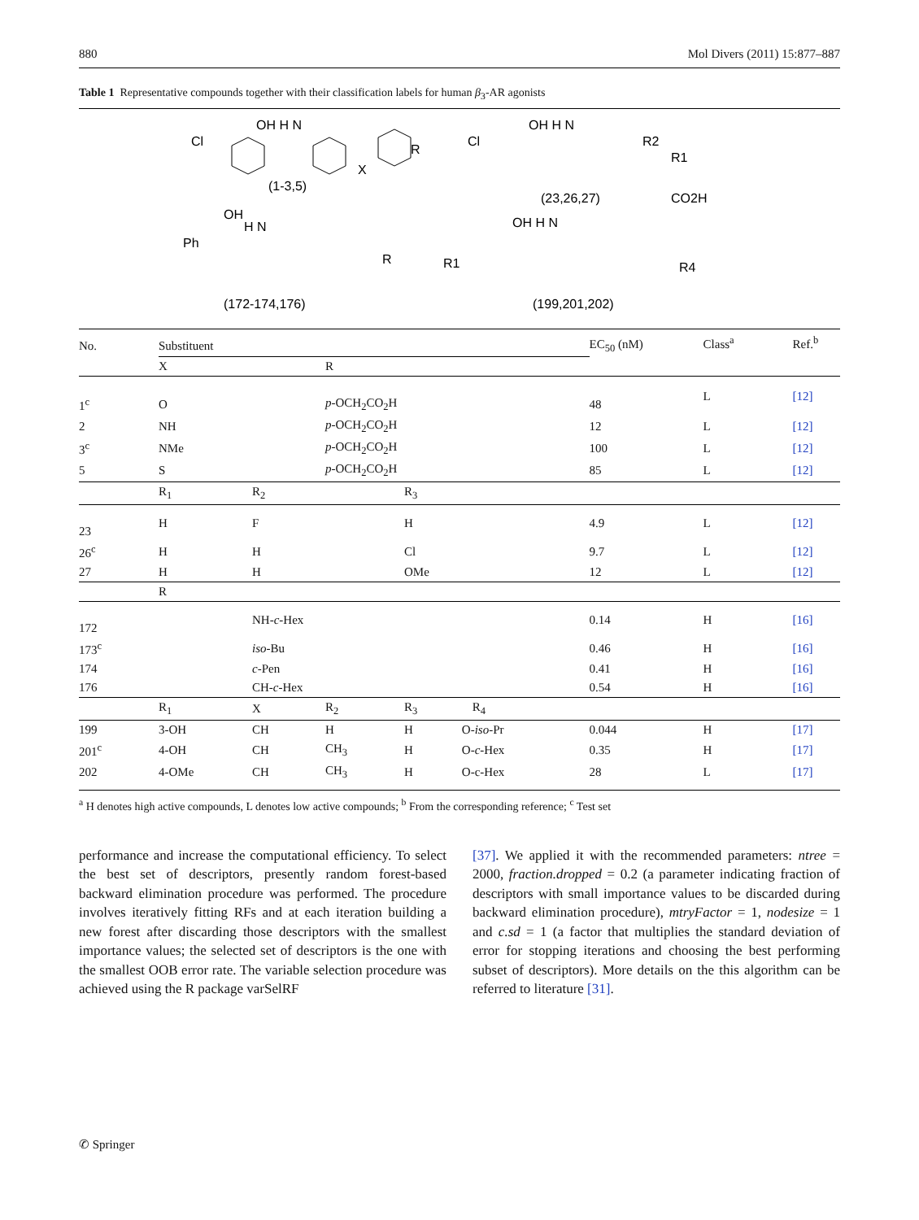880 Mol Divers (2011) 15:877–887
Table 1 Representative compounds together with their classification labels for human β<sub>3</sub>-AR agonists
Cl
OH H N
(1-3,5)
R
X
Cl
OH H N
(23,26,27)
R2
R1
CO2H
OH
Ph
H N
(172-174,176)
R
R1
OH H N
(199,201,202)
R4
| No. | Substituent | | | | EC<sub>50</sub> (nM) | Class<sup>a</sup> | Ref.<sup>b</sup> |
| | X | | R | | | | |
| 1<sup>c</sup> | O | | p -OCH<sub>2</sub>CO<sub>2</sub>H | | 48 | L | [12] |
| 2 | NH | | p -OCH<sub>2</sub>CO<sub>2</sub>H | | 12 | L | [12] |
| 3<sup>c</sup> | NMe | | p -OCH<sub>2</sub>CO<sub>2</sub>H | | 100 | L | [12] |
| 5 | S | | p -OCH<sub>2</sub>CO<sub>2</sub>H | | 85 | L | [12] |
| | R<sub>1</sub> | R<sub>2</sub> | | R<sub>3</sub> | | | |
| 23 | H | F | | H | 4.9 | L | [12] |
| 26<sup>c</sup> | H | H | | Cl | 9.7 | L | [12] |
| 27 | H | H | | OMe | 12 | L | [12] |
| | R | | | | | | |
| 172 | | NH- c -Hex | | | 0.14 | H | [16] |
| 173<sup>c</sup> | | iso -Bu | | | 0.46 | H | [16] |
| 174 | | c -Pen | | | 0.41 | H | [16] |
| 176 | | CH- c -Hex | | | 0.54 | H | [16] |
| | R<sub>1</sub> | X | R<sub>2</sub> | R<sub>3</sub> R<sub>4</sub> | | | |
| 199 | 3-OH | CH | H | H O- iso -Pr | 0.044 | H | [17] |
| 201<sup>c</sup> | 4-OH | CH | CH<sub>3</sub> | H O- c -Hex | 0.35 | H | [17] |
| 202 | 4-OMe | CH | CH<sub>3</sub> | H O-c-Hex | 28 | L | [17] |
<sup>a</sup> H denotes high active compounds, L denotes low active compounds; <sup>b</sup> From the corresponding reference; <sup>c</sup> Test set
performance and increase the computational efficiency. To select the best set of descriptors, presently random forest-based backward elimination procedure was performed. The procedure involves iteratively fitting RFs and at each iteration building a new forest after discarding those descriptors with the smallest importance values; the selected set of descriptors is the one with the smallest OOB error rate. The variable selection procedure was achieved using the R package varSelRF
[37]. We applied it with the recommended parameters: ntree = 2000, fraction.dropped = 0.2 (a parameter indicating fraction of descriptors with small importance values to be discarded during backward elimination procedure), mtryFactor = 1, nodesize = 1 and c.sd = 1 (a factor that multiplies the standard deviation of error for stopping iterations and choosing the best performing subset of descriptors). More details on the this algorithm can be referred to literature [31].
✆ Springer